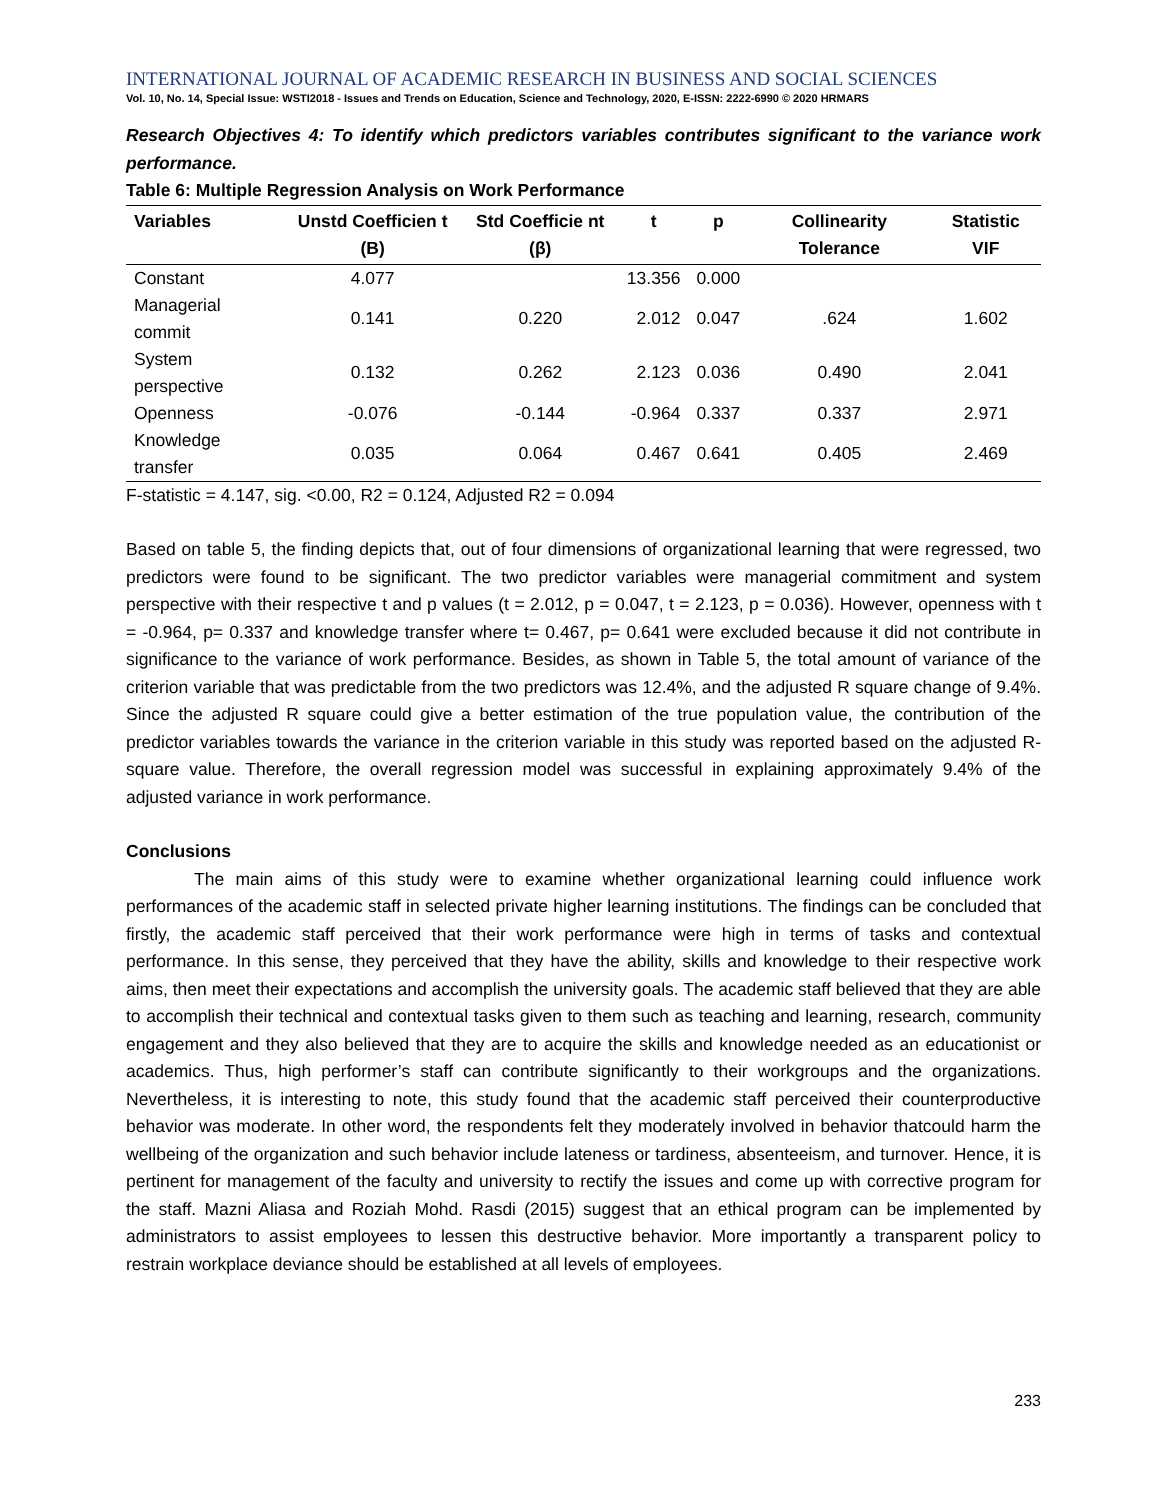INTERNATIONAL JOURNAL OF ACADEMIC RESEARCH IN BUSINESS AND SOCIAL SCIENCES
Vol. 10, No. 14, Special Issue: WSTI2018 - Issues and Trends on Education, Science and Technology, 2020, E-ISSN: 2222-6990 © 2020 HRMARS
Research Objectives 4: To identify which predictors variables contributes significant to the variance work performance.
Table 6: Multiple Regression Analysis on Work Performance
| Variables | Unstd Coefficien t (B) | Std Coefficie nt (β) | t | p | Collinearity Tolerance | Statistic VIF |
| --- | --- | --- | --- | --- | --- | --- |
| Constant | 4.077 | | 13.356 | 0.000 | | |
| Managerial commit | 0.141 | 0.220 | 2.012 | 0.047 | .624 | 1.602 |
| System perspective | 0.132 | 0.262 | 2.123 | 0.036 | 0.490 | 2.041 |
| Openness | -0.076 | -0.144 | -0.964 | 0.337 | 0.337 | 2.971 |
| Knowledge transfer | 0.035 | 0.064 | 0.467 | 0.641 | 0.405 | 2.469 |
F-statistic = 4.147, sig. <0.00, R2 = 0.124, Adjusted R2 = 0.094
Based on table 5, the finding depicts that, out of four dimensions of organizational learning that were regressed, two predictors were found to be significant. The two predictor variables were managerial commitment and system perspective with their respective t and p values (t = 2.012, p = 0.047, t = 2.123, p = 0.036). However, openness with t = -0.964, p= 0.337 and knowledge transfer where t= 0.467, p= 0.641 were excluded because it did not contribute in significance to the variance of work performance. Besides, as shown in Table 5, the total amount of variance of the criterion variable that was predictable from the two predictors was 12.4%, and the adjusted R square change of 9.4%. Since the adjusted R square could give a better estimation of the true population value, the contribution of the predictor variables towards the variance in the criterion variable in this study was reported based on the adjusted R-square value. Therefore, the overall regression model was successful in explaining approximately 9.4% of the adjusted variance in work performance.
Conclusions
The main aims of this study were to examine whether organizational learning could influence work performances of the academic staff in selected private higher learning institutions. The findings can be concluded that firstly, the academic staff perceived that their work performance were high in terms of tasks and contextual performance. In this sense, they perceived that they have the ability, skills and knowledge to their respective work aims, then meet their expectations and accomplish the university goals. The academic staff believed that they are able to accomplish their technical and contextual tasks given to them such as teaching and learning, research, community engagement and they also believed that they are to acquire the skills and knowledge needed as an educationist or academics. Thus, high performer’s staff can contribute significantly to their workgroups and the organizations. Nevertheless, it is interesting to note, this study found that the academic staff perceived their counterproductive behavior was moderate. In other word, the respondents felt they moderately involved in behavior thatcould harm the wellbeing of the organization and such behavior include lateness or tardiness, absenteeism, and turnover. Hence, it is pertinent for management of the faculty and university to rectify the issues and come up with corrective program for the staff. Mazni Aliasa and Roziah Mohd. Rasdi (2015) suggest that an ethical program can be implemented by administrators to assist employees to lessen this destructive behavior. More importantly a transparent policy to restrain workplace deviance should be established at all levels of employees.
233